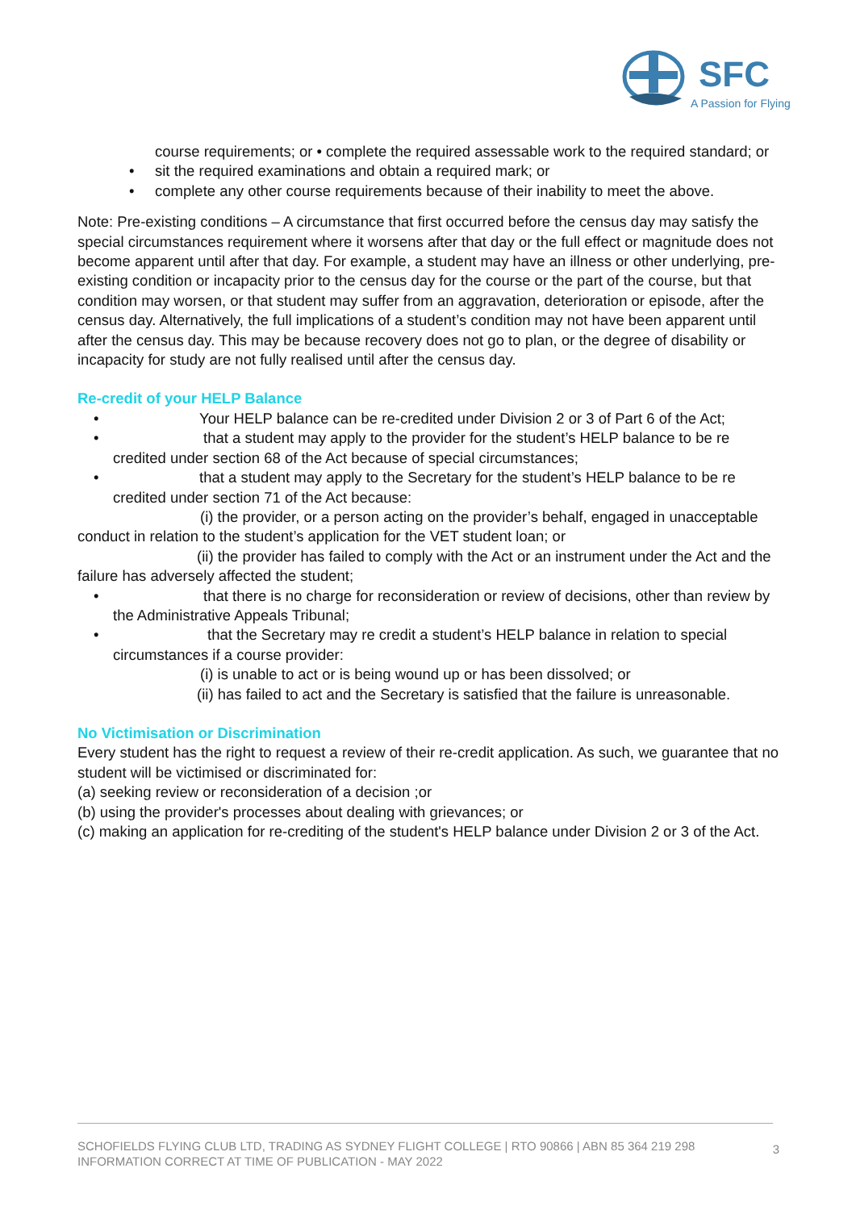SFC
A Passion for Flying
course requirements; or • complete the required assessable work to the required standard; or
• sit the required examinations and obtain a required mark; or
• complete any other course requirements because of their inability to meet the above.
Note: Pre-existing conditions – A circumstance that first occurred before the census day may satisfy the special circumstances requirement where it worsens after that day or the full effect or magnitude does not become apparent until after that day. For example, a student may have an illness or other underlying, pre-existing condition or incapacity prior to the census day for the course or the part of the course, but that condition may worsen, or that student may suffer from an aggravation, deterioration or episode, after the census day. Alternatively, the full implications of a student’s condition may not have been apparent until after the census day. This may be because recovery does not go to plan, or the degree of disability or incapacity for study are not fully realised until after the census day.
Re-credit of your HELP Balance
• Your HELP balance can be re-credited under Division 2 or 3 of Part 6 of the Act;
• that a student may apply to the provider for the student’s HELP balance to be re credited under section 68 of the Act because of special circumstances;
• that a student may apply to the Secretary for the student’s HELP balance to be re credited under section 71 of the Act because:
(i) the provider, or a person acting on the provider’s behalf, engaged in unacceptable conduct in relation to the student’s application for the VET student loan; or
(ii) the provider has failed to comply with the Act or an instrument under the Act and the failure has adversely affected the student;
• that there is no charge for reconsideration or review of decisions, other than review by the Administrative Appeals Tribunal;
• that the Secretary may re credit a student’s HELP balance in relation to special circumstances if a course provider:
(i) is unable to act or is being wound up or has been dissolved; or
(ii) has failed to act and the Secretary is satisfied that the failure is unreasonable.
No Victimisation or Discrimination
Every student has the right to request a review of their re-credit application. As such, we guarantee that no student will be victimised or discriminated for:
(a) seeking review or reconsideration of a decision ;or
(b) using the provider's processes about dealing with grievances; or
(c) making an application for re-crediting of the student's HELP balance under Division 2 or 3 of the Act.
SCHOFIELDS FLYING CLUB LTD, TRADING AS SYDNEY FLIGHT COLLEGE | RTO 90866 | ABN 85 364 219 298
INFORMATION CORRECT AT TIME OF PUBLICATION - MAY 2022
3